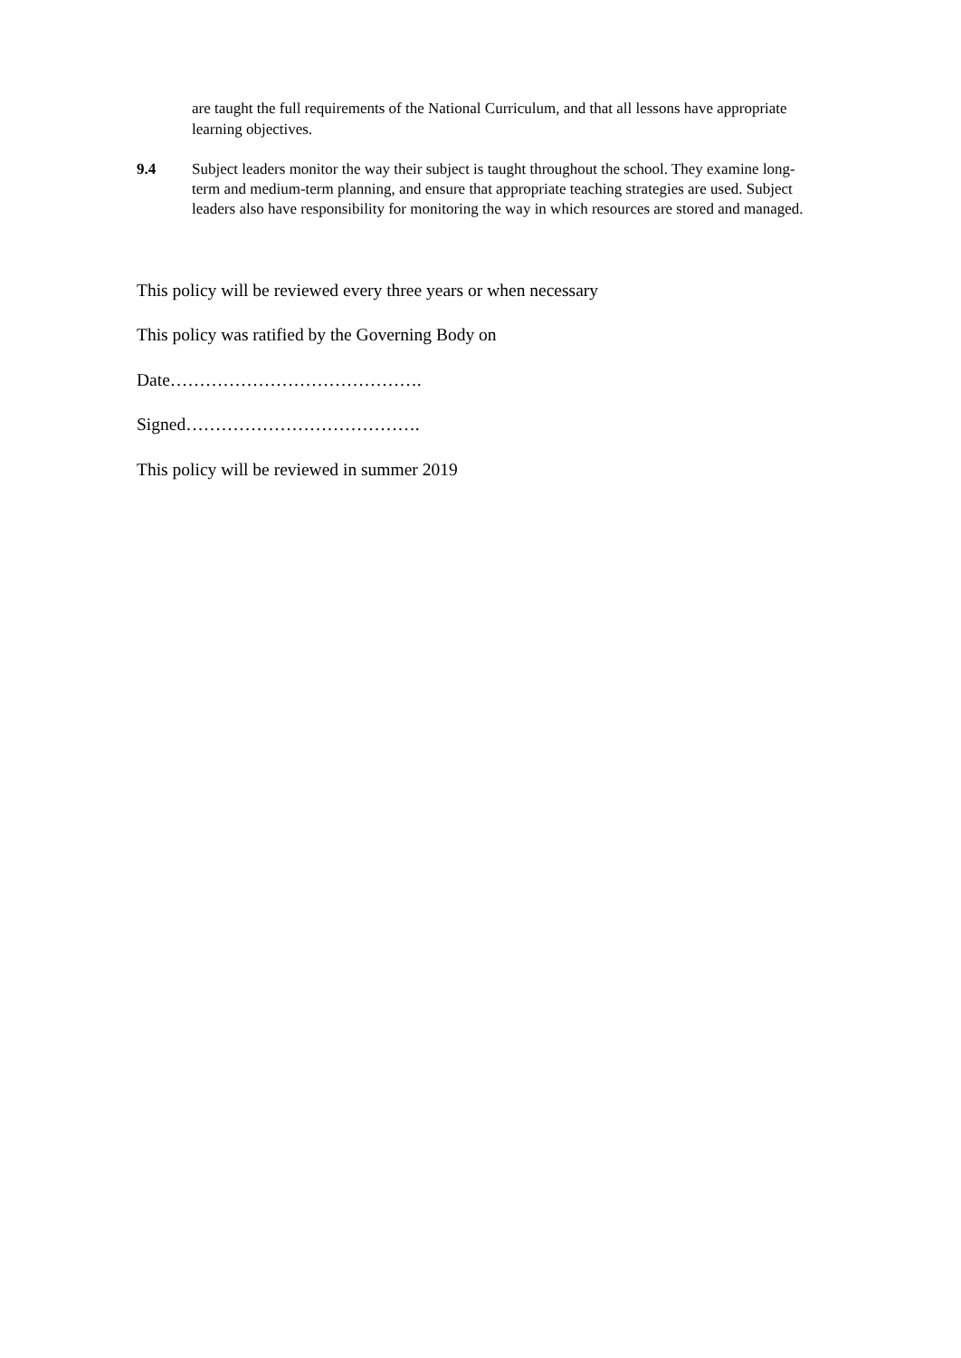are taught the full requirements of the National Curriculum, and that all lessons have appropriate learning objectives.
9.4 Subject leaders monitor the way their subject is taught throughout the school. They examine long-term and medium-term planning, and ensure that appropriate teaching strategies are used. Subject leaders also have responsibility for monitoring the way in which resources are stored and managed.
This policy will be reviewed every three years or when necessary
This policy was ratified by the Governing Body on
Date…………………………………….
Signed………………………………….
This policy will be reviewed in summer 2019